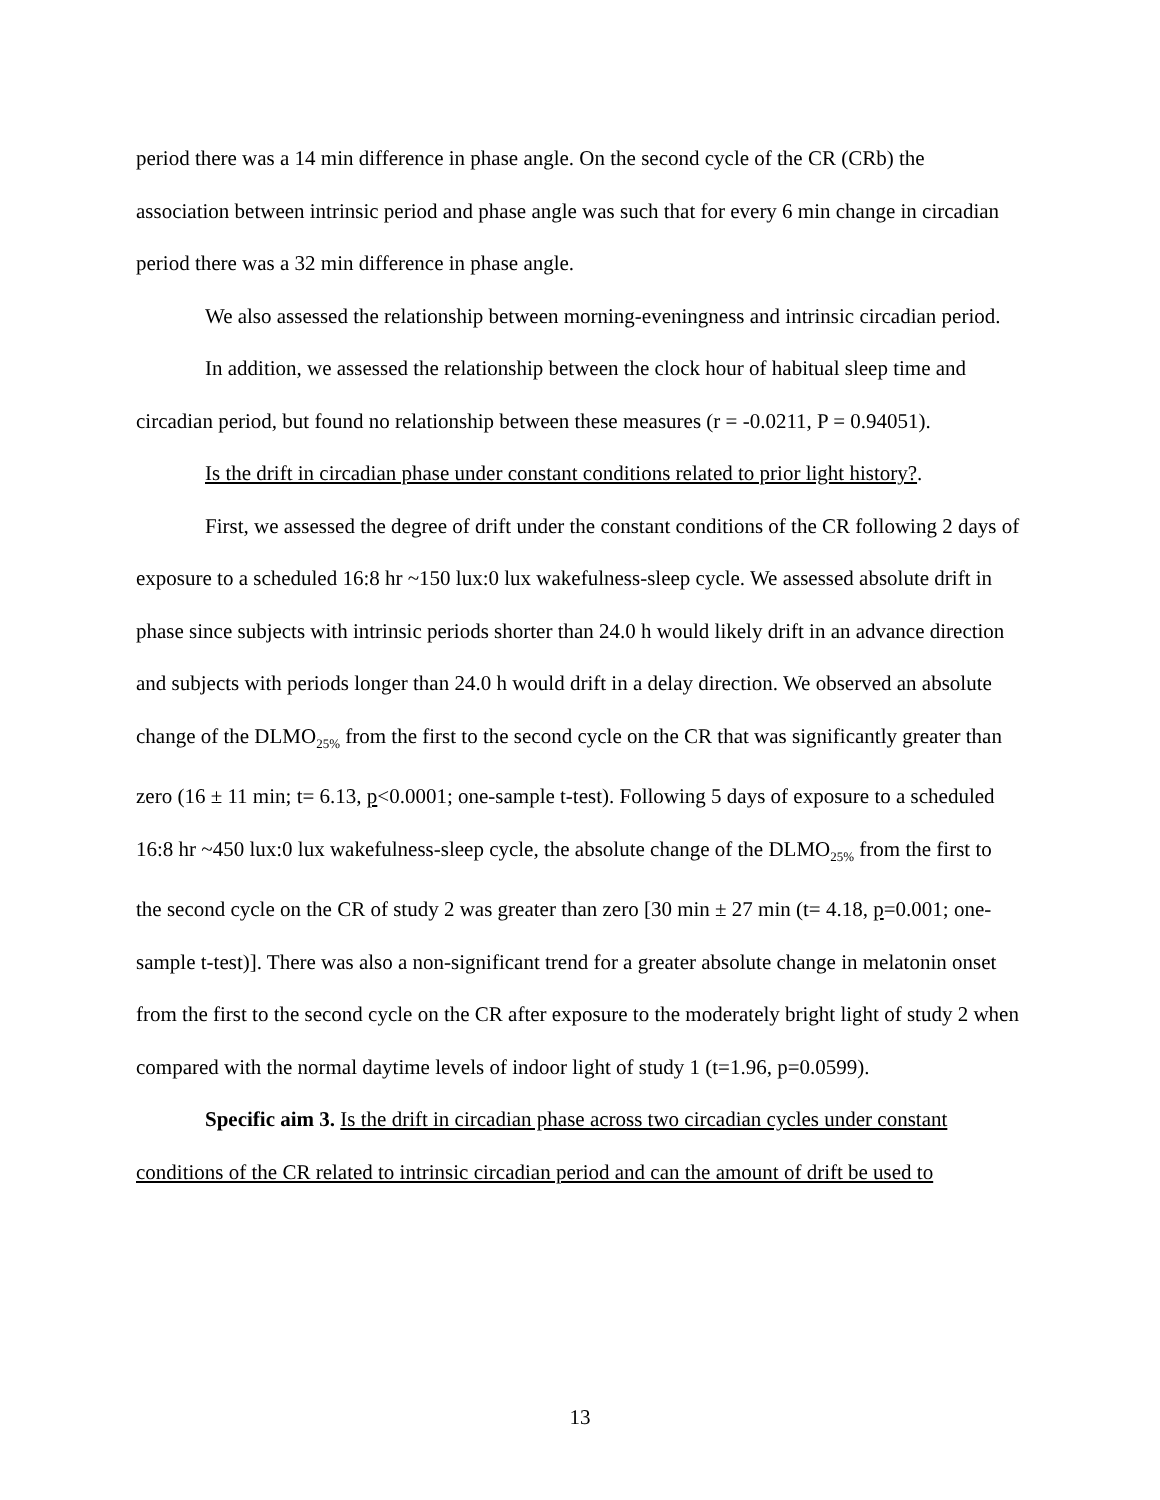period there was a 14 min difference in phase angle. On the second cycle of the CR (CRb) the association between intrinsic period and phase angle was such that for every 6 min change in circadian period there was a 32 min difference in phase angle.
We also assessed the relationship between morning-eveningness and intrinsic circadian period.
In addition, we assessed the relationship between the clock hour of habitual sleep time and circadian period, but found no relationship between these measures (r = -0.0211, P = 0.94051).
Is the drift in circadian phase under constant conditions related to prior light history?.
First, we assessed the degree of drift under the constant conditions of the CR following 2 days of exposure to a scheduled 16:8 hr ~150 lux:0 lux wakefulness-sleep cycle. We assessed absolute drift in phase since subjects with intrinsic periods shorter than 24.0 h would likely drift in an advance direction and subjects with periods longer than 24.0 h would drift in a delay direction. We observed an absolute change of the DLMO<sub>25%</sub> from the first to the second cycle on the CR that was significantly greater than zero (16 ± 11 min; t= 6.13, p<0.0001; one-sample t-test). Following 5 days of exposure to a scheduled 16:8 hr ~450 lux:0 lux wakefulness-sleep cycle, the absolute change of the DLMO<sub>25%</sub> from the first to the second cycle on the CR of study 2 was greater than zero [30 min ± 27 min (t= 4.18, p=0.001; one-sample t-test)]. There was also a non-significant trend for a greater absolute change in melatonin onset from the first to the second cycle on the CR after exposure to the moderately bright light of study 2 when compared with the normal daytime levels of indoor light of study 1 (t=1.96, p=0.0599).
Specific aim 3. Is the drift in circadian phase across two circadian cycles under constant conditions of the CR related to intrinsic circadian period and can the amount of drift be used to
13